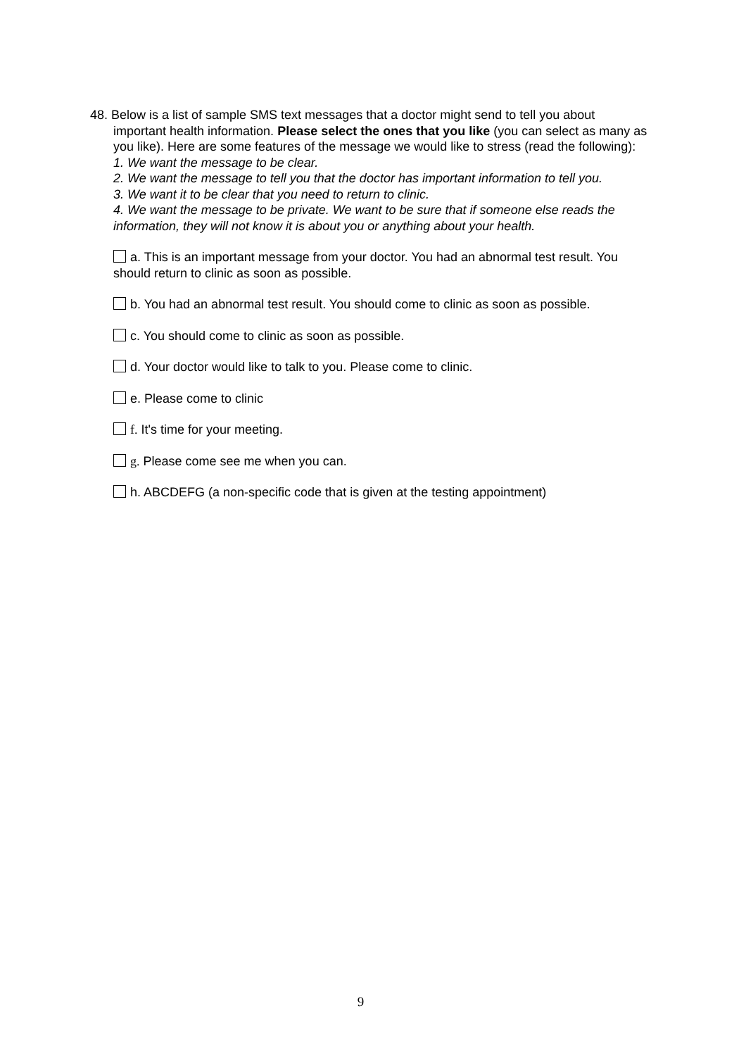48. Below is a list of sample SMS text messages that a doctor might send to tell you about
important health information. Please select the ones that you like (you can select as many as you like). Here are some features of the message we would like to stress (read the following):
1. We want the message to be clear.
2. We want the message to tell you that the doctor has important information to tell you.
3. We want it to be clear that you need to return to clinic.
4. We want the message to be private. We want to be sure that if someone else reads the information, they will not know it is about you or anything about your health.
a. This is an important message from your doctor. You had an abnormal test result. You should return to clinic as soon as possible.
b. You had an abnormal test result. You should come to clinic as soon as possible.
c. You should come to clinic as soon as possible.
d. Your doctor would like to talk to you. Please come to clinic.
e. Please come to clinic
f. It's time for your meeting.
g. Please come see me when you can.
h. ABCDEFG (a non-specific code that is given at the testing appointment)
9